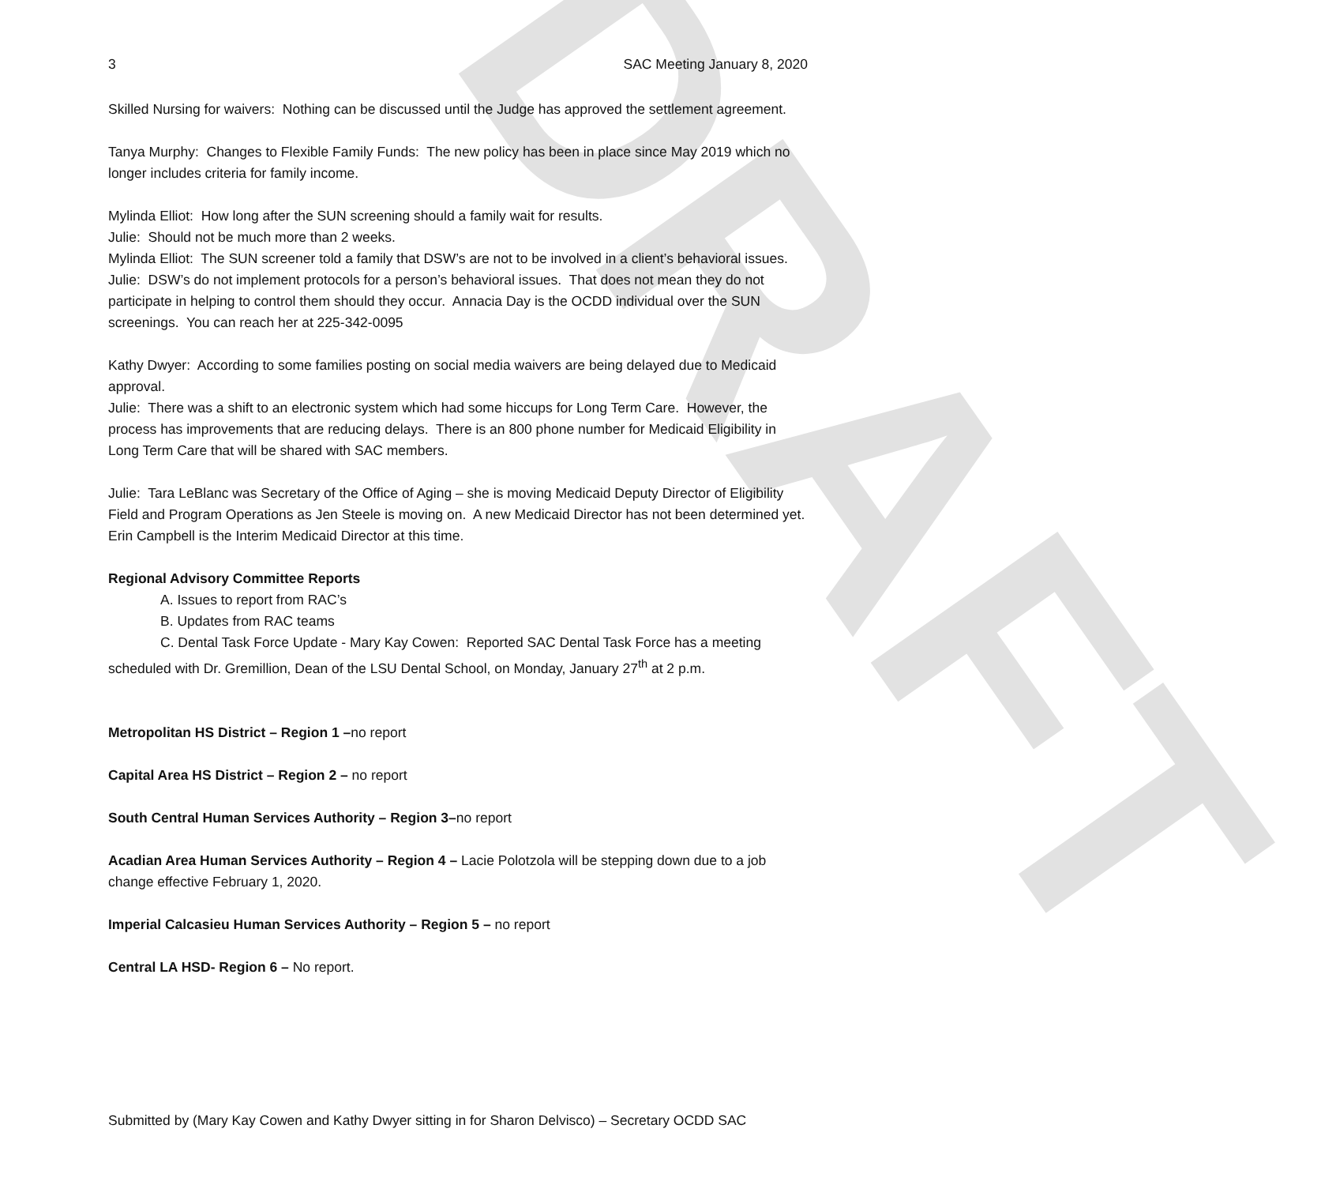DRAFT
3 SAC Meeting January 8, 2020
Skilled Nursing for waivers: Nothing can be discussed until the Judge has approved the settlement agreement.
Tanya Murphy: Changes to Flexible Family Funds: The new policy has been in place since May 2019 which no longer includes criteria for family income.
Mylinda Elliot: How long after the SUN screening should a family wait for results.
Julie: Should not be much more than 2 weeks.
Mylinda Elliot: The SUN screener told a family that DSW’s are not to be involved in a client’s behavioral issues.
Julie: DSW’s do not implement protocols for a person’s behavioral issues. That does not mean they do not participate in helping to control them should they occur. Annacia Day is the OCDD individual over the SUN screenings. You can reach her at 225-342-0095
Kathy Dwyer: According to some families posting on social media waivers are being delayed due to Medicaid approval.
Julie: There was a shift to an electronic system which had some hiccups for Long Term Care. However, the process has improvements that are reducing delays. There is an 800 phone number for Medicaid Eligibility in Long Term Care that will be shared with SAC members.
Julie: Tara LeBlanc was Secretary of the Office of Aging – she is moving Medicaid Deputy Director of Eligibility Field and Program Operations as Jen Steele is moving on. A new Medicaid Director has not been determined yet. Erin Campbell is the Interim Medicaid Director at this time.
Regional Advisory Committee Reports
A. Issues to report from RAC’s
B. Updates from RAC teams
C. Dental Task Force Update - Mary Kay Cowen: Reported SAC Dental Task Force has a meeting
scheduled with Dr. Gremillion, Dean of the LSU Dental School, on Monday, January 27<sup>th</sup> at 2 p.m.
Metropolitan HS District – Region 1 –no report
Capital Area HS District – Region 2 – no report
South Central Human Services Authority – Region 3–no report
Acadian Area Human Services Authority – Region 4 – Lacie Polotzola will be stepping down due to a job change effective February 1, 2020.
Imperial Calcasieu Human Services Authority – Region 5 – no report
Central LA HSD- Region 6 – No report.
Submitted by (Mary Kay Cowen and Kathy Dwyer sitting in for Sharon Delvisco) – Secretary OCDD SAC